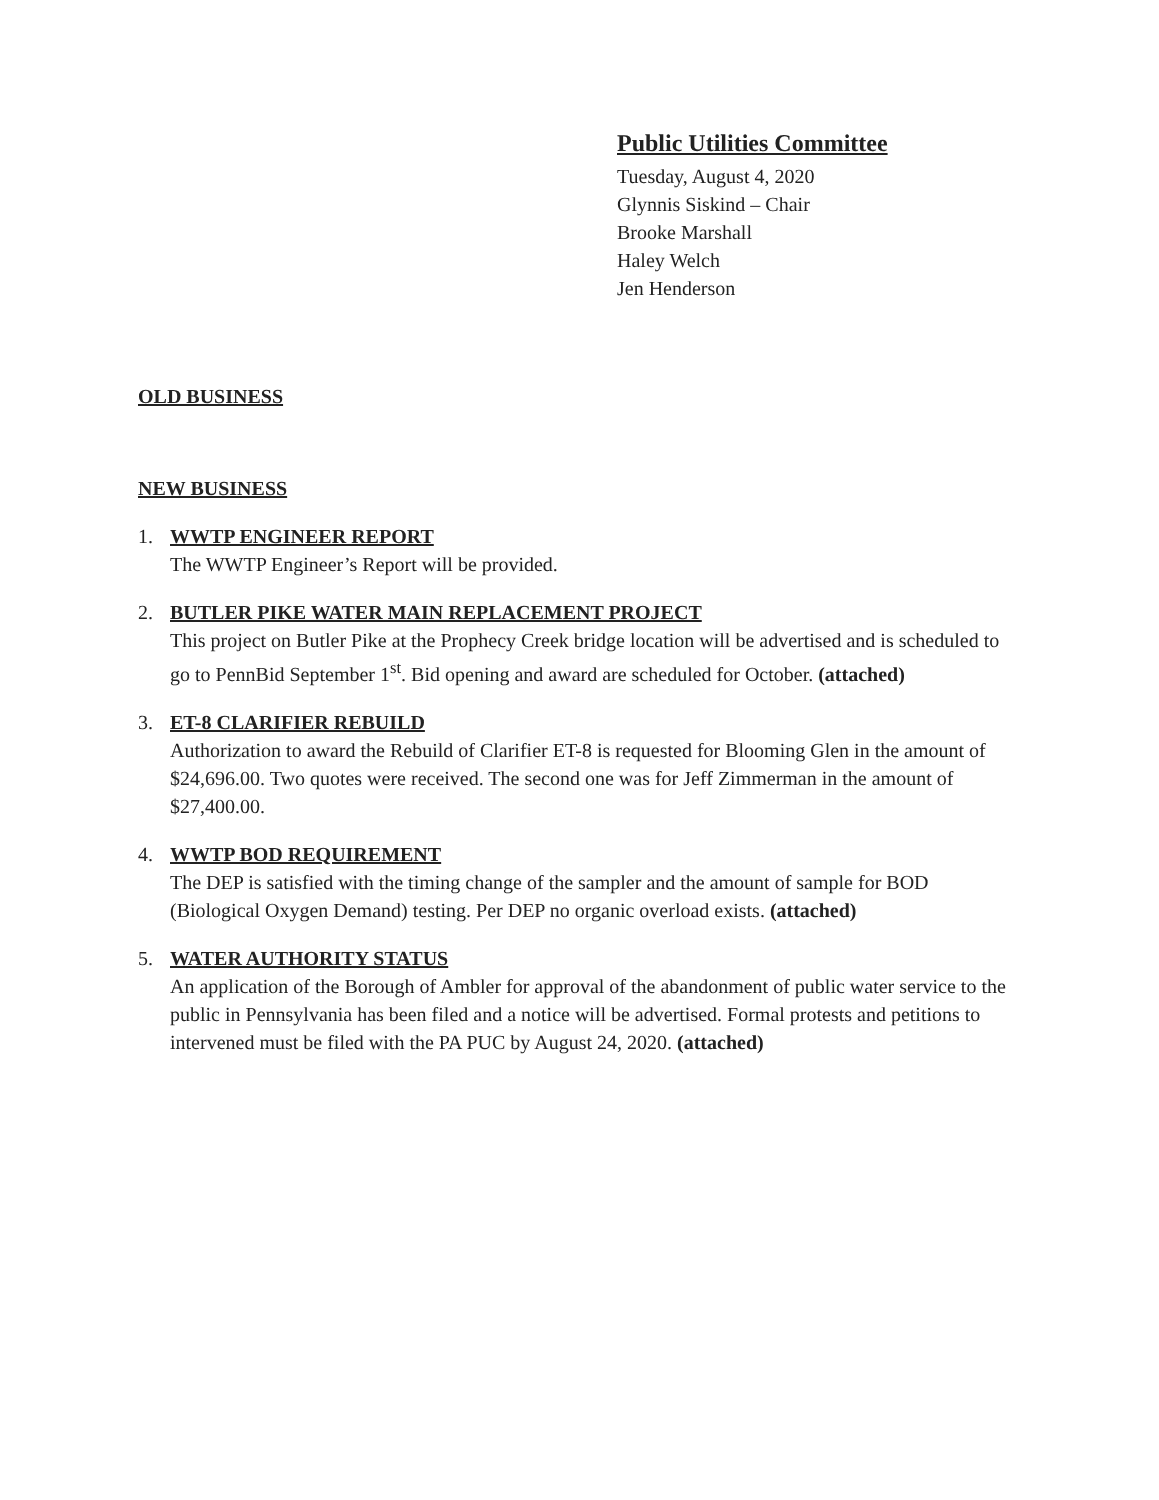Public Utilities Committee
Tuesday, August 4, 2020
Glynnis Siskind – Chair
Brooke Marshall
Haley Welch
Jen Henderson
OLD BUSINESS
NEW BUSINESS
1. WWTP ENGINEER REPORT
The WWTP Engineer’s Report will be provided.
2. BUTLER PIKE WATER MAIN REPLACEMENT PROJECT
This project on Butler Pike at the Prophecy Creek bridge location will be advertised and is scheduled to go to PennBid September 1<sup>st</sup>. Bid opening and award are scheduled for October. (attached)
3. ET-8 CLARIFIER REBUILD
Authorization to award the Rebuild of Clarifier ET-8 is requested for Blooming Glen in the amount of $24,696.00. Two quotes were received. The second one was for Jeff Zimmerman in the amount of $27,400.00.
4. WWTP BOD REQUIREMENT
The DEP is satisfied with the timing change of the sampler and the amount of sample for BOD (Biological Oxygen Demand) testing. Per DEP no organic overload exists. (attached)
5. WATER AUTHORITY STATUS
An application of the Borough of Ambler for approval of the abandonment of public water service to the public in Pennsylvania has been filed and a notice will be advertised. Formal protests and petitions to intervened must be filed with the PA PUC by August 24, 2020. (attached)